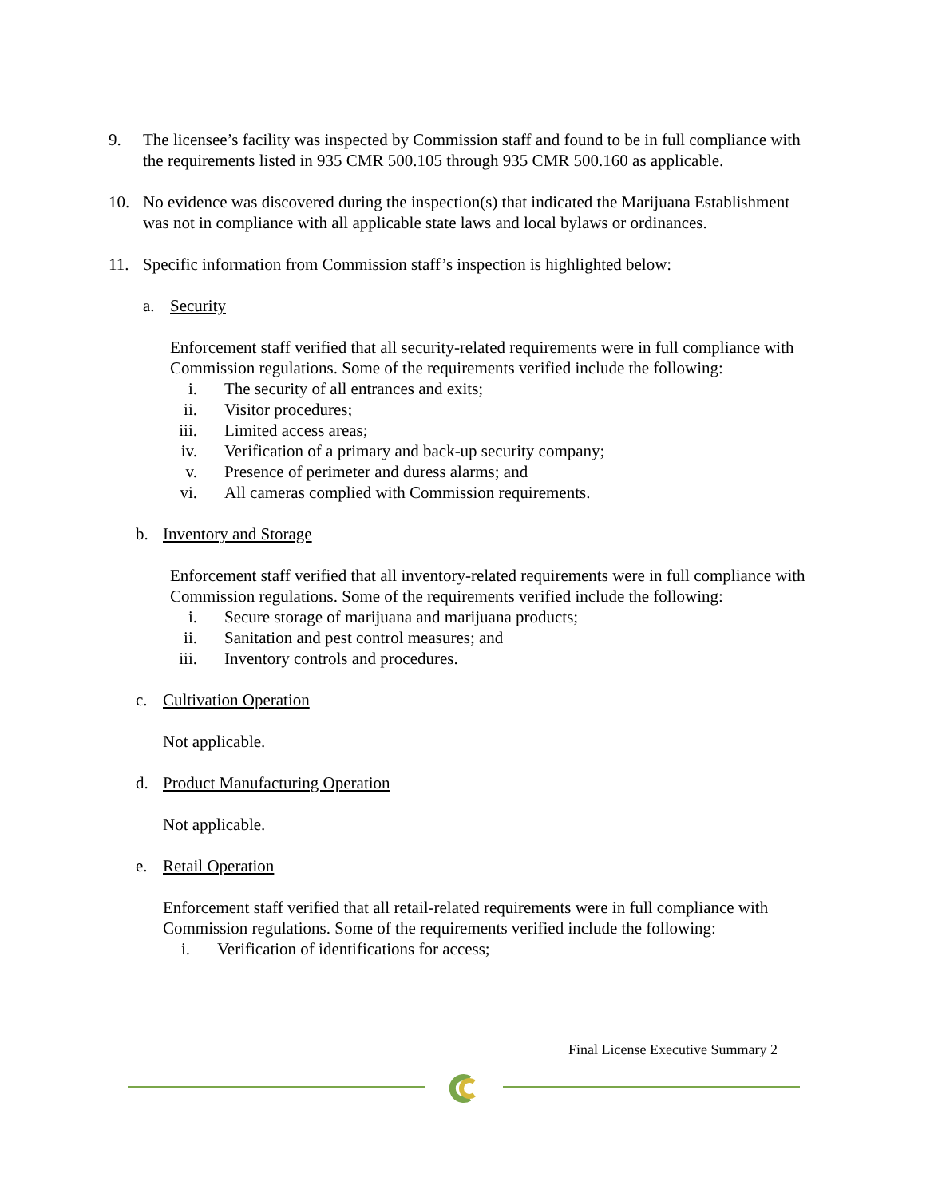9. The licensee’s facility was inspected by Commission staff and found to be in full compliance with the requirements listed in 935 CMR 500.105 through 935 CMR 500.160 as applicable.
10. No evidence was discovered during the inspection(s) that indicated the Marijuana Establishment was not in compliance with all applicable state laws and local bylaws or ordinances.
11. Specific information from Commission staff’s inspection is highlighted below:
a. Security
Enforcement staff verified that all security-related requirements were in full compliance with Commission regulations. Some of the requirements verified include the following:
i. The security of all entrances and exits;
ii.
Visitor procedures;
iii.
Limited access areas;
iv.
Verification of a primary and back-up security company;
v. Presence of perimeter and duress alarms; and
vi.
All cameras complied with Commission requirements.
b. Inventory and Storage
Enforcement staff verified that all inventory-related requirements were in full compliance with Commission regulations. Some of the requirements verified include the following:
i. Secure storage of marijuana and marijuana products;
ii.
Sanitation and pest control measures; and
iii.
Inventory controls and procedures.
c. Cultivation Operation
Not applicable.
d. Product Manufacturing Operation
Not applicable.
e. Retail Operation
Enforcement staff verified that all retail-related requirements were in full compliance with Commission regulations. Some of the requirements verified include the following:
i. Verification of identifications for access;
Final License Executive Summary 2